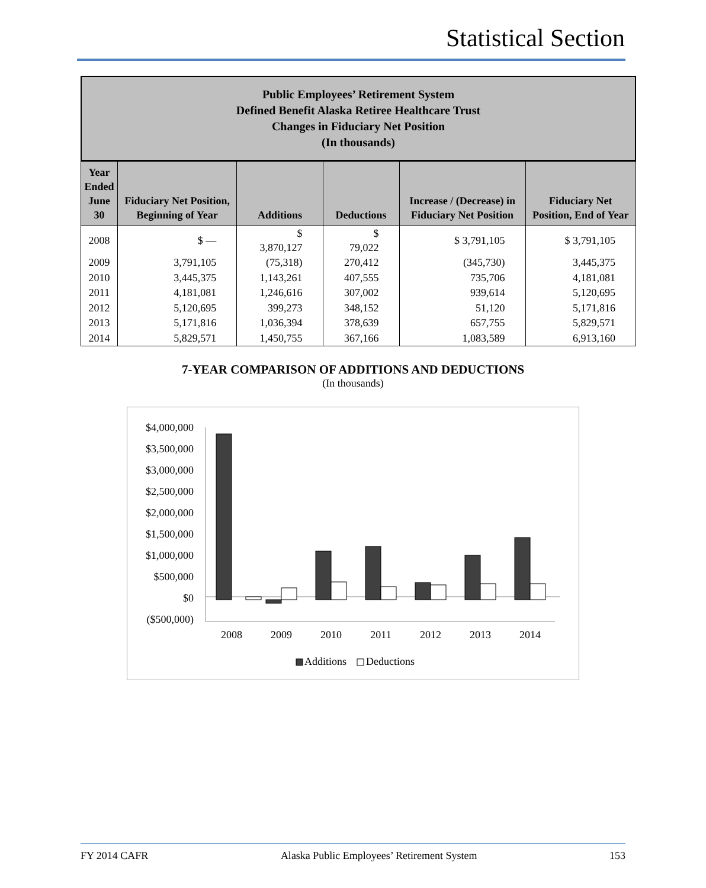Statistical Section
Public Employees’ Retirement System
Defined Benefit Alaska Retiree Healthcare Trust
Changes in Fiduciary Net Position
(In thousands)
| Year Ended June 30 | Fiduciary Net Position, Beginning of Year | Additions | Deductions | Increase / (Decrease) in Fiduciary Net Position | Fiduciary Net Position, End of Year |
| --- | --- | --- | --- | --- | --- |
| 2008 | $ — | $ 3,870,127 | $ 79,022 | $ 3,791,105 | $ 3,791,105 |
| 2009 | 3,791,105 | (75,318) | 270,412 | (345,730) | 3,445,375 |
| 2010 | 3,445,375 | 1,143,261 | 407,555 | 735,706 | 4,181,081 |
| 2011 | 4,181,081 | 1,246,616 | 307,002 | 939,614 | 5,120,695 |
| 2012 | 5,120,695 | 399,273 | 348,152 | 51,120 | 5,171,816 |
| 2013 | 5,171,816 | 1,036,394 | 378,639 | 657,755 | 5,829,571 |
| 2014 | 5,829,571 | 1,450,755 | 367,166 | 1,083,589 | 6,913,160 |
7-YEAR COMPARISON OF ADDITIONS AND DEDUCTIONS
(In thousands)
$4,000,000
$3,500,000
$3,000,000
$2,500,000
$2,000,000
$1,500,000
$1,000,000
$500,000
$0
($500,000)
2008
2009
2010
2011
2012
2013
2014
Additions
Deductions
FY 2014 CAFR Alaska Public Employees’ Retirement System 153